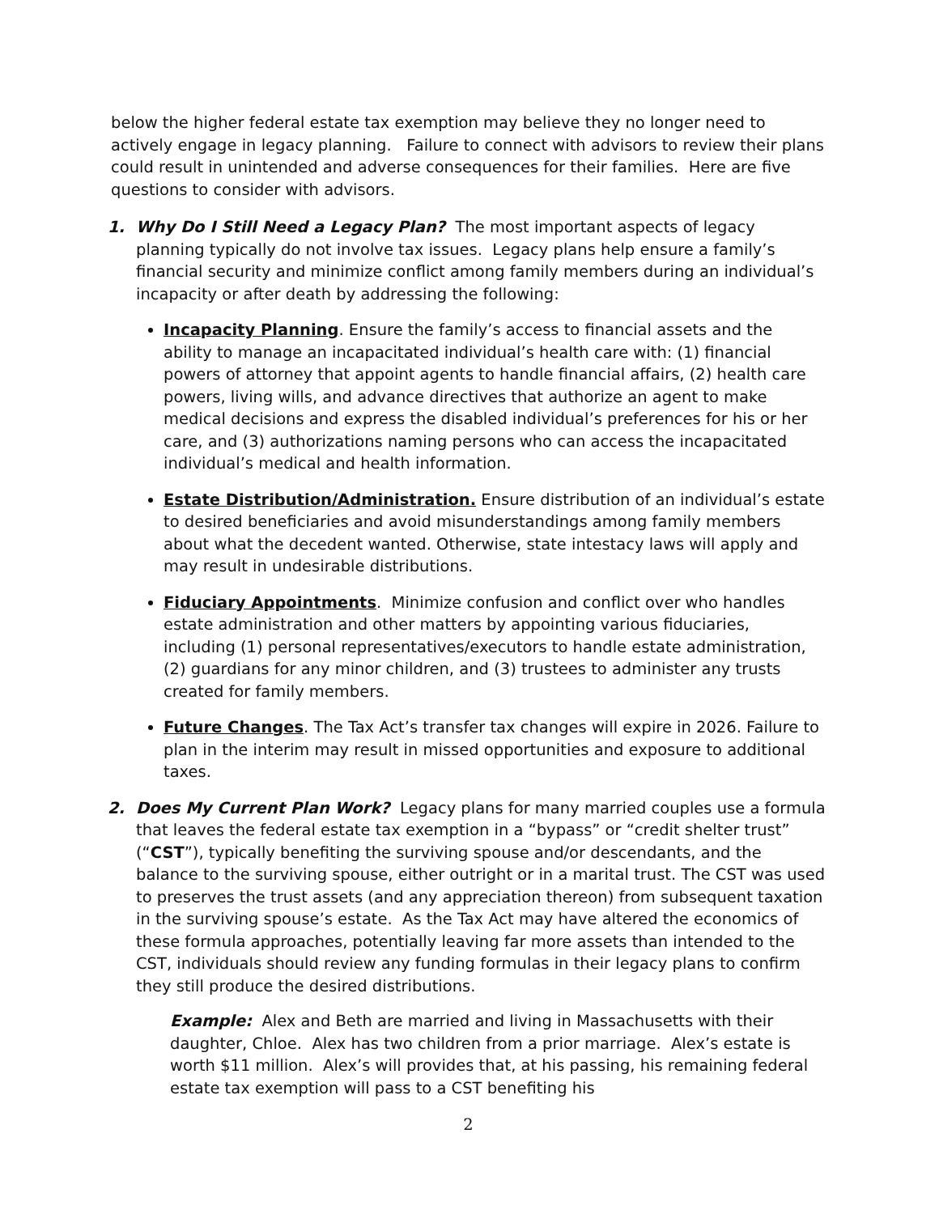below the higher federal estate tax exemption may believe they no longer need to actively engage in legacy planning. Failure to connect with advisors to review their plans could result in unintended and adverse consequences for their families. Here are five questions to consider with advisors.
1. Why Do I Still Need a Legacy Plan? The most important aspects of legacy planning typically do not involve tax issues. Legacy plans help ensure a family’s financial security and minimize conflict among family members during an individual’s incapacity or after death by addressing the following:
Incapacity Planning. Ensure the family’s access to financial assets and the ability to manage an incapacitated individual’s health care with: (1) financial powers of attorney that appoint agents to handle financial affairs, (2) health care powers, living wills, and advance directives that authorize an agent to make medical decisions and express the disabled individual’s preferences for his or her care, and (3) authorizations naming persons who can access the incapacitated individual’s medical and health information.
Estate Distribution/Administration. Ensure distribution of an individual’s estate to desired beneficiaries and avoid misunderstandings among family members about what the decedent wanted. Otherwise, state intestacy laws will apply and may result in undesirable distributions.
Fiduciary Appointments. Minimize confusion and conflict over who handles estate administration and other matters by appointing various fiduciaries, including (1) personal representatives/executors to handle estate administration, (2) guardians for any minor children, and (3) trustees to administer any trusts created for family members.
Future Changes. The Tax Act’s transfer tax changes will expire in 2026. Failure to plan in the interim may result in missed opportunities and exposure to additional taxes.
2. Does My Current Plan Work? Legacy plans for many married couples use a formula that leaves the federal estate tax exemption in a “bypass” or “credit shelter trust” (“CST”), typically benefiting the surviving spouse and/or descendants, and the balance to the surviving spouse, either outright or in a marital trust. The CST was used to preserves the trust assets (and any appreciation thereon) from subsequent taxation in the surviving spouse’s estate. As the Tax Act may have altered the economics of these formula approaches, potentially leaving far more assets than intended to the CST, individuals should review any funding formulas in their legacy plans to confirm they still produce the desired distributions.
Example: Alex and Beth are married and living in Massachusetts with their daughter, Chloe. Alex has two children from a prior marriage. Alex’s estate is worth $11 million. Alex’s will provides that, at his passing, his remaining federal estate tax exemption will pass to a CST benefiting his
2